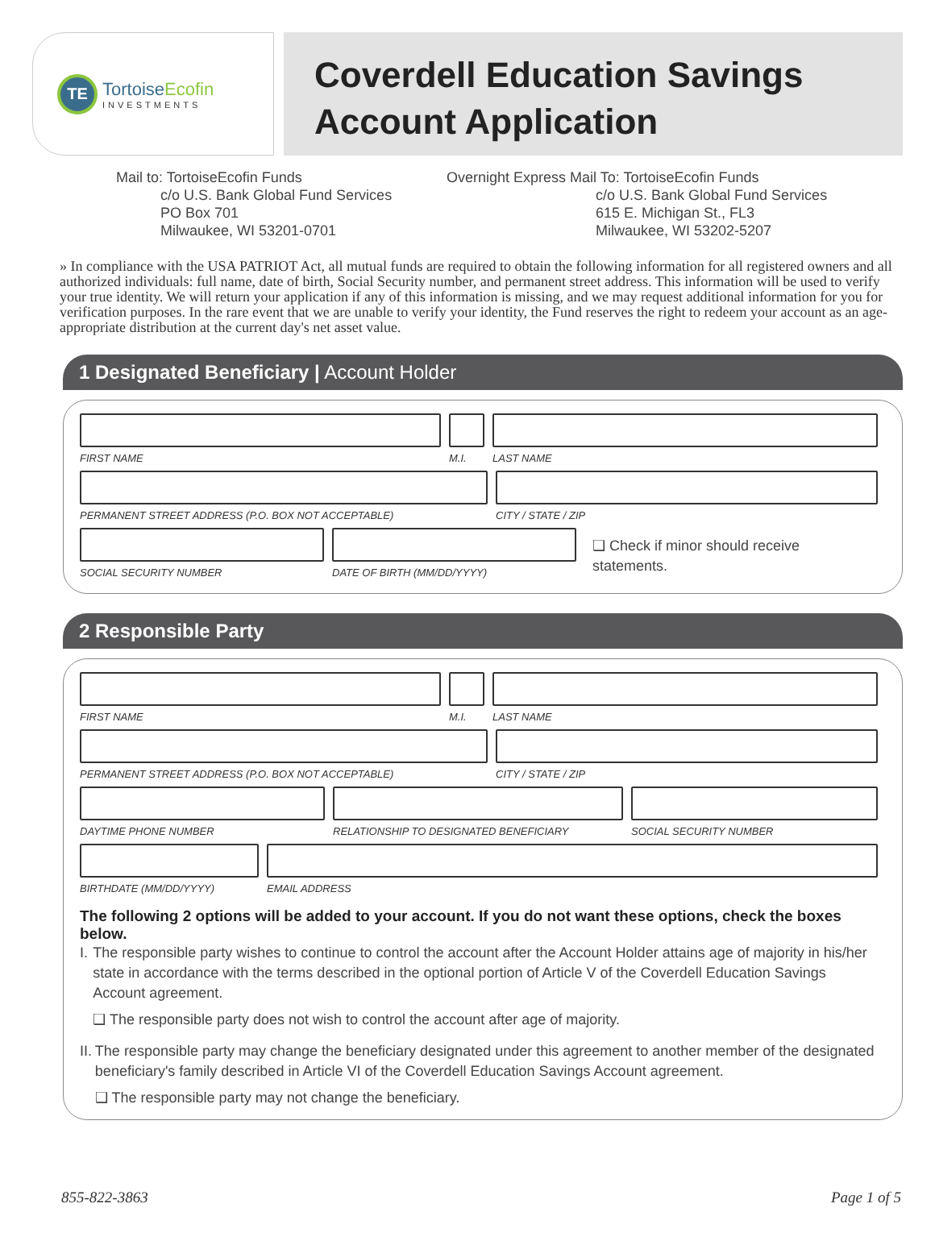TE
TortoiseEcofin
INVESTMENTS
Coverdell Education Savings
Account Application
Mail to: TortoiseEcofin Funds
c/o U.S. Bank Global Fund Services
PO Box 701
Milwaukee, WI 53201-0701
Overnight Express Mail To: TortoiseEcofin Funds
c/o U.S. Bank Global Fund Services
615 E. Michigan St., FL3
Milwaukee, WI 53202-5207
» In compliance with the USA PATRIOT Act, all mutual funds are required to obtain the following information for all registered owners and all authorized individuals: full name, date of birth, Social Security number, and permanent street address. This information will be used to verify your true identity. We will return your application if any of this information is missing, and we may request additional information for you for verification purposes. In the rare event that we are unable to verify your identity, the Fund reserves the right to redeem your account as an age-appropriate distribution at the current day's net asset value.
1 Designated Beneficiary | Account Holder
FIRST NAME M.I. LAST NAME
PERMANENT STREET ADDRESS (P.O. BOX NOT ACCEPTABLE) CITY / STATE / ZIP
SOCIAL SECURITY NUMBER DATE OF BIRTH (MM/DD/YYYY)
❑ Check if minor should receive statements.
2 Responsible Party
FIRST NAME M.I. LAST NAME
PERMANENT STREET ADDRESS (P.O. BOX NOT ACCEPTABLE) CITY / STATE / ZIP
DAYTIME PHONE NUMBER RELATIONSHIP TO DESIGNATED BENEFICIARY
SOCIAL SECURITY NUMBER
BIRTHDATE (MM/DD/YYYY) EMAIL ADDRESS
The following 2 options will be added to your account. If you do not want these options, check the boxes below.
I. The responsible party wishes to continue to control the account after the Account Holder attains age of majority in his/her state in accordance with the terms described in the optional portion of Article V of the Coverdell Education Savings Account agreement.
❑ The responsible party does not wish to control the account after age of majority.
II. The responsible party may change the beneficiary designated under this agreement to another member of the designated beneficiary's family described in Article VI of the Coverdell Education Savings Account agreement.
❑ The responsible party may not change the beneficiary.
855-822-3863 Page 1 of 5